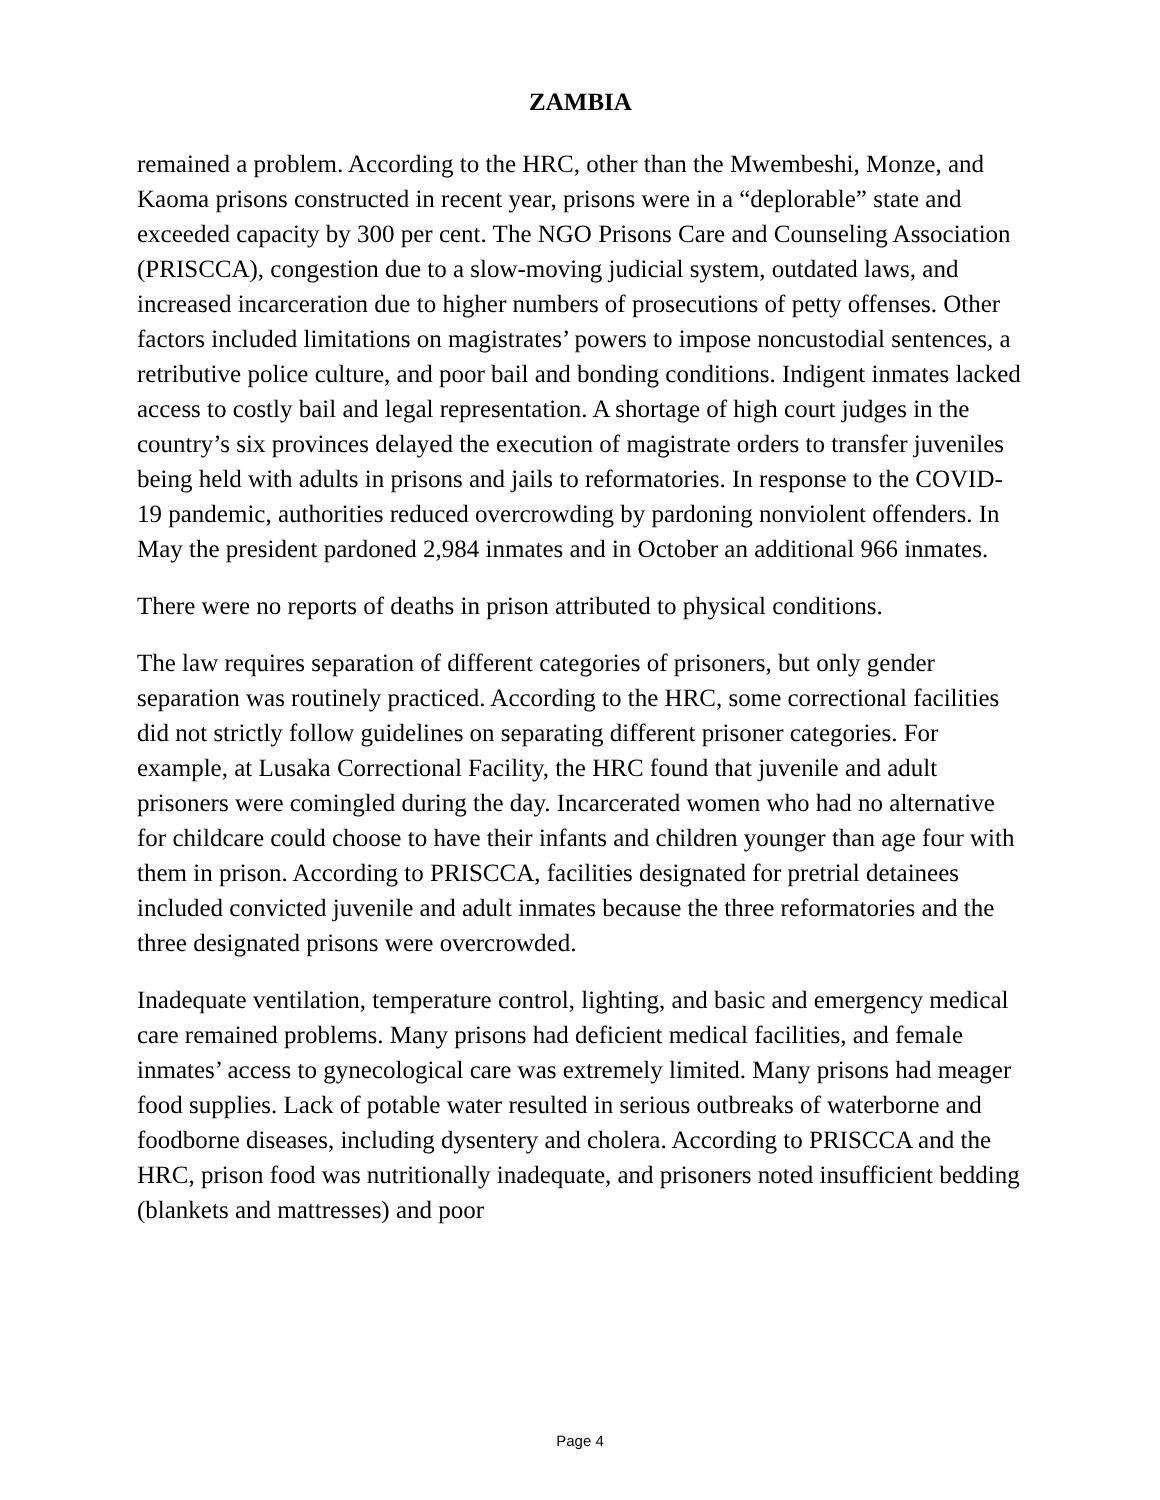ZAMBIA
remained a problem. According to the HRC, other than the Mwembeshi, Monze, and Kaoma prisons constructed in recent year, prisons were in a “deplorable” state and exceeded capacity by 300 per cent. The NGO Prisons Care and Counseling Association (PRISCCA), congestion due to a slow-moving judicial system, outdated laws, and increased incarceration due to higher numbers of prosecutions of petty offenses. Other factors included limitations on magistrates’ powers to impose noncustodial sentences, a retributive police culture, and poor bail and bonding conditions. Indigent inmates lacked access to costly bail and legal representation. A shortage of high court judges in the country’s six provinces delayed the execution of magistrate orders to transfer juveniles being held with adults in prisons and jails to reformatories. In response to the COVID-19 pandemic, authorities reduced overcrowding by pardoning nonviolent offenders. In May the president pardoned 2,984 inmates and in October an additional 966 inmates.
There were no reports of deaths in prison attributed to physical conditions.
The law requires separation of different categories of prisoners, but only gender separation was routinely practiced. According to the HRC, some correctional facilities did not strictly follow guidelines on separating different prisoner categories. For example, at Lusaka Correctional Facility, the HRC found that juvenile and adult prisoners were comingled during the day. Incarcerated women who had no alternative for childcare could choose to have their infants and children younger than age four with them in prison. According to PRISCCA, facilities designated for pretrial detainees included convicted juvenile and adult inmates because the three reformatories and the three designated prisons were overcrowded.
Inadequate ventilation, temperature control, lighting, and basic and emergency medical care remained problems. Many prisons had deficient medical facilities, and female inmates’ access to gynecological care was extremely limited. Many prisons had meager food supplies. Lack of potable water resulted in serious outbreaks of waterborne and foodborne diseases, including dysentery and cholera. According to PRISCCA and the HRC, prison food was nutritionally inadequate, and prisoners noted insufficient bedding (blankets and mattresses) and poor
Page 4